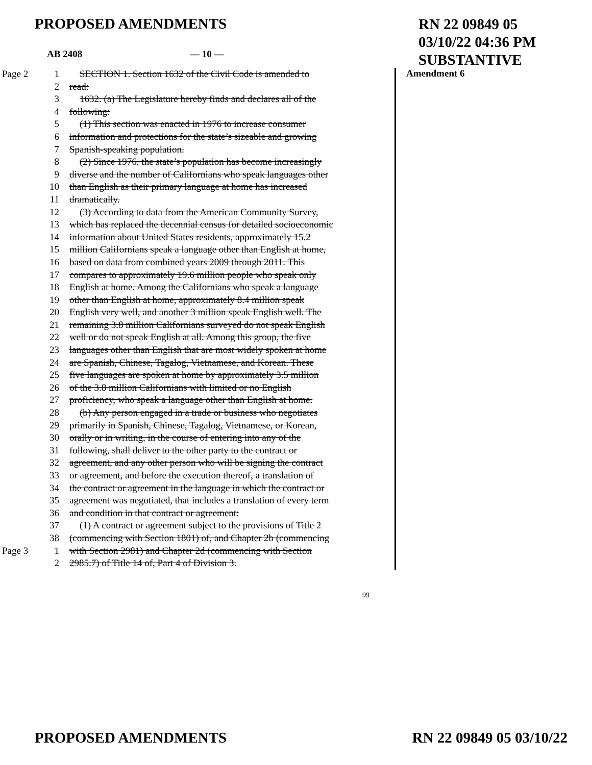PROPOSED AMENDMENTS
RN 22 09849 05
03/10/22 04:36 PM
SUBSTANTIVE
AB 2408 — 10 —
Page 2 1 SECTION 1. Section 1632 of the Civil Code is amended to
2 read:
3 1632. (a) The Legislature hereby finds and declares all of the
4 following:
5 (1) This section was enacted in 1976 to increase consumer
6 information and protections for the state’s sizeable and growing
7 Spanish-speaking population.
8 (2) Since 1976, the state’s population has become increasingly
9 diverse and the number of Californians who speak languages other
10 than English as their primary language at home has increased
11 dramatically.
12 (3) According to data from the American Community Survey,
13 which has replaced the decennial census for detailed socioeconomic
14 information about United States residents, approximately 15.2
15 million Californians speak a language other than English at home,
16 based on data from combined years 2009 through 2011. This
17 compares to approximately 19.6 million people who speak only
18 English at home. Among the Californians who speak a language
19 other than English at home, approximately 8.4 million speak
20 English very well, and another 3 million speak English well. The
21 remaining 3.8 million Californians surveyed do not speak English
22 well or do not speak English at all. Among this group, the five
23 languages other than English that are most widely spoken at home
24 are Spanish, Chinese, Tagalog, Vietnamese, and Korean. These
25 five languages are spoken at home by approximately 3.5 million
26 of the 3.8 million Californians with limited or no English
27 proficiency, who speak a language other than English at home.
28 (b) Any person engaged in a trade or business who negotiates
29 primarily in Spanish, Chinese, Tagalog, Vietnamese, or Korean,
30 orally or in writing, in the course of entering into any of the
31 following, shall deliver to the other party to the contract or
32 agreement, and any other person who will be signing the contract
33 or agreement, and before the execution thereof, a translation of
34 the contract or agreement in the language in which the contract or
35 agreement was negotiated, that includes a translation of every term
36 and condition in that contract or agreement:
37 (1) A contract or agreement subject to the provisions of Title 2
38 (commencing with Section 1801) of, and Chapter 2b (commencing
Page 3 1 with Section 2981) and Chapter 2d (commencing with Section
2 2985.7) of Title 14 of, Part 4 of Division 3.
Amendment 6
99
PROPOSED AMENDMENTS RN 22 09849 05 03/10/22